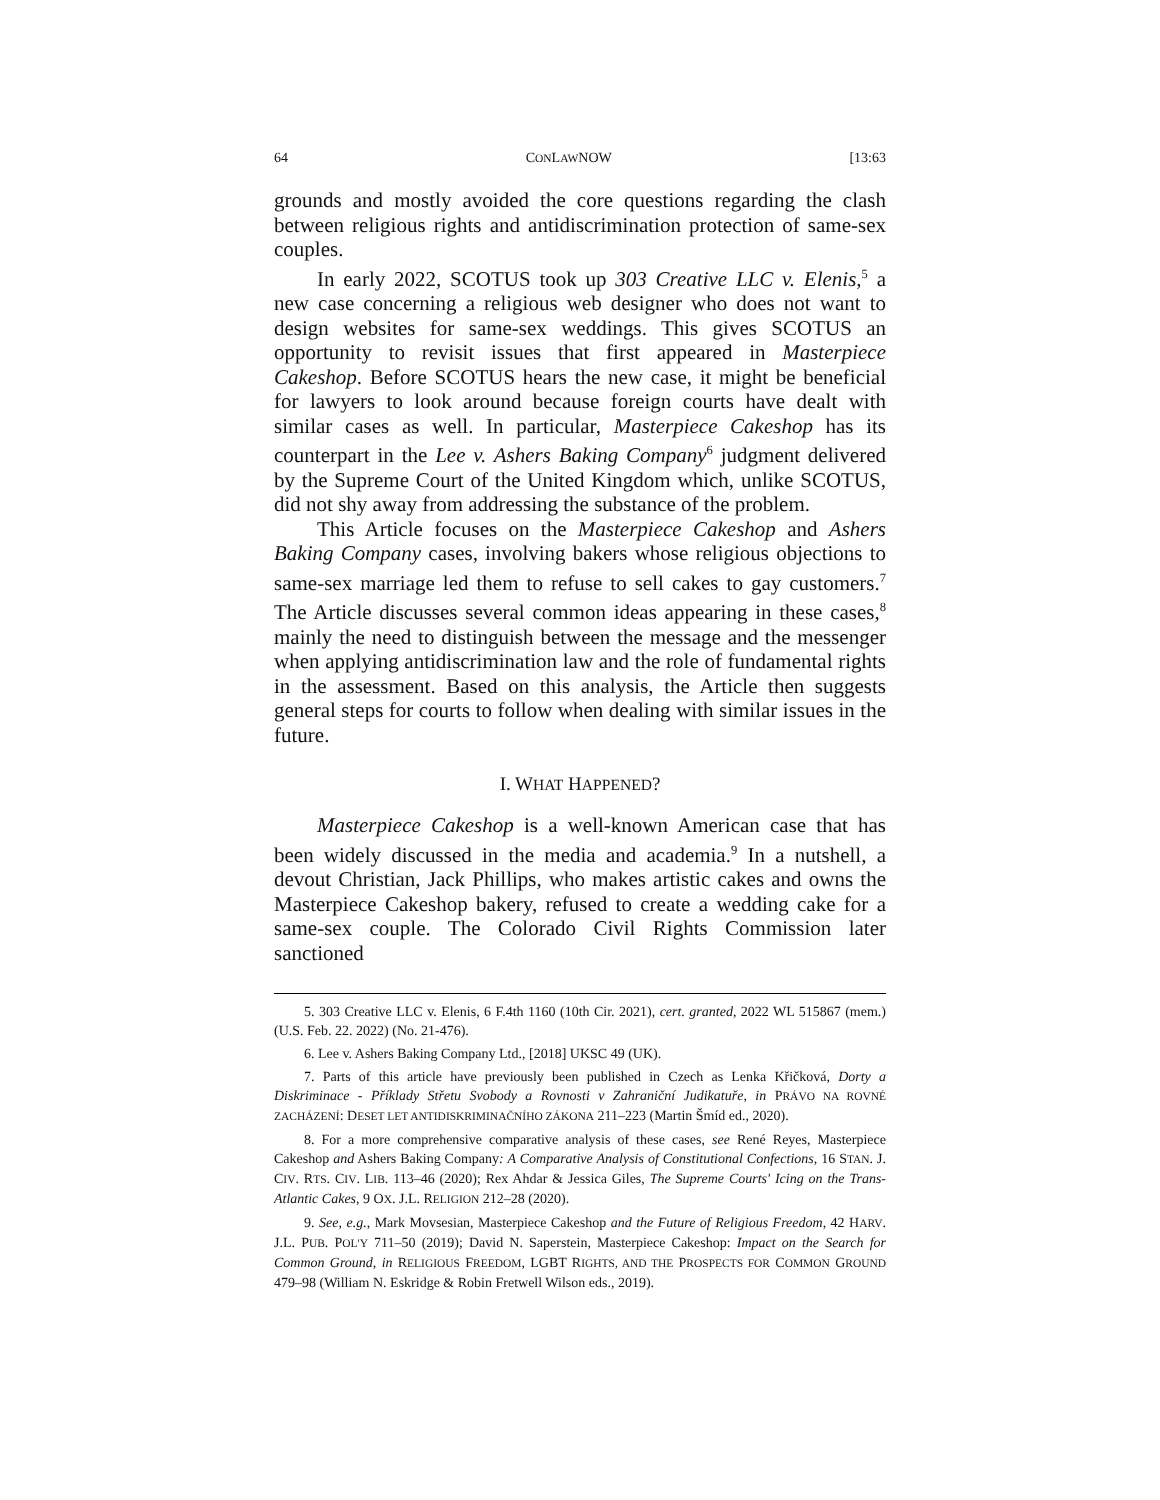64 CONLAWNOW [13:63
grounds and mostly avoided the core questions regarding the clash between religious rights and antidiscrimination protection of same-sex couples.
In early 2022, SCOTUS took up 303 Creative LLC v. Elenis,<sup>5</sup> a new case concerning a religious web designer who does not want to design websites for same-sex weddings. This gives SCOTUS an opportunity to revisit issues that first appeared in Masterpiece Cakeshop. Before SCOTUS hears the new case, it might be beneficial for lawyers to look around because foreign courts have dealt with similar cases as well. In particular, Masterpiece Cakeshop has its counterpart in the Lee v. Ashers Baking Company<sup>6</sup> judgment delivered by the Supreme Court of the United Kingdom which, unlike SCOTUS, did not shy away from addressing the substance of the problem.
This Article focuses on the Masterpiece Cakeshop and Ashers Baking Company cases, involving bakers whose religious objections to same-sex marriage led them to refuse to sell cakes to gay customers.<sup>7</sup> The Article discusses several common ideas appearing in these cases,<sup>8</sup> mainly the need to distinguish between the message and the messenger when applying antidiscrimination law and the role of fundamental rights in the assessment. Based on this analysis, the Article then suggests general steps for courts to follow when dealing with similar issues in the future.
I. WHAT HAPPENED?
Masterpiece Cakeshop is a well-known American case that has been widely discussed in the media and academia.<sup>9</sup> In a nutshell, a devout Christian, Jack Phillips, who makes artistic cakes and owns the Masterpiece Cakeshop bakery, refused to create a wedding cake for a same-sex couple. The Colorado Civil Rights Commission later sanctioned
5. 303 Creative LLC v. Elenis, 6 F.4th 1160 (10th Cir. 2021), cert. granted, 2022 WL 515867 (mem.) (U.S. Feb. 22. 2022) (No. 21-476).
6. Lee v. Ashers Baking Company Ltd., [2018] UKSC 49 (UK).
7. Parts of this article have previously been published in Czech as Lenka Křičková, Dorty a Diskriminace - Příklady Střetu Svobody a Rovnosti v Zahraniční Judikatuře, in PRÁVO NA ROVNÉ ZACHÁZENÍ: DESET LET ANTIDISKRIMINAČNÍHO ZÁKONA 211–223 (Martin Šmíd ed., 2020).
8. For a more comprehensive comparative analysis of these cases, see René Reyes, Masterpiece Cakeshop and Ashers Baking Company: A Comparative Analysis of Constitutional Confections, 16 STAN. J. CIV. RTS. CIV. LIB. 113–46 (2020); Rex Ahdar & Jessica Giles, The Supreme Courts' Icing on the Trans-Atlantic Cakes, 9 OX. J.L. RELIGION 212–28 (2020).
9. See, e.g., Mark Movsesian, Masterpiece Cakeshop and the Future of Religious Freedom, 42 HARV. J.L. PUB. POL'Y 711–50 (2019); David N. Saperstein, Masterpiece Cakeshop: Impact on the Search for Common Ground, in RELIGIOUS FREEDOM, LGBT RIGHTS, AND THE PROSPECTS FOR COMMON GROUND 479–98 (William N. Eskridge & Robin Fretwell Wilson eds., 2019).